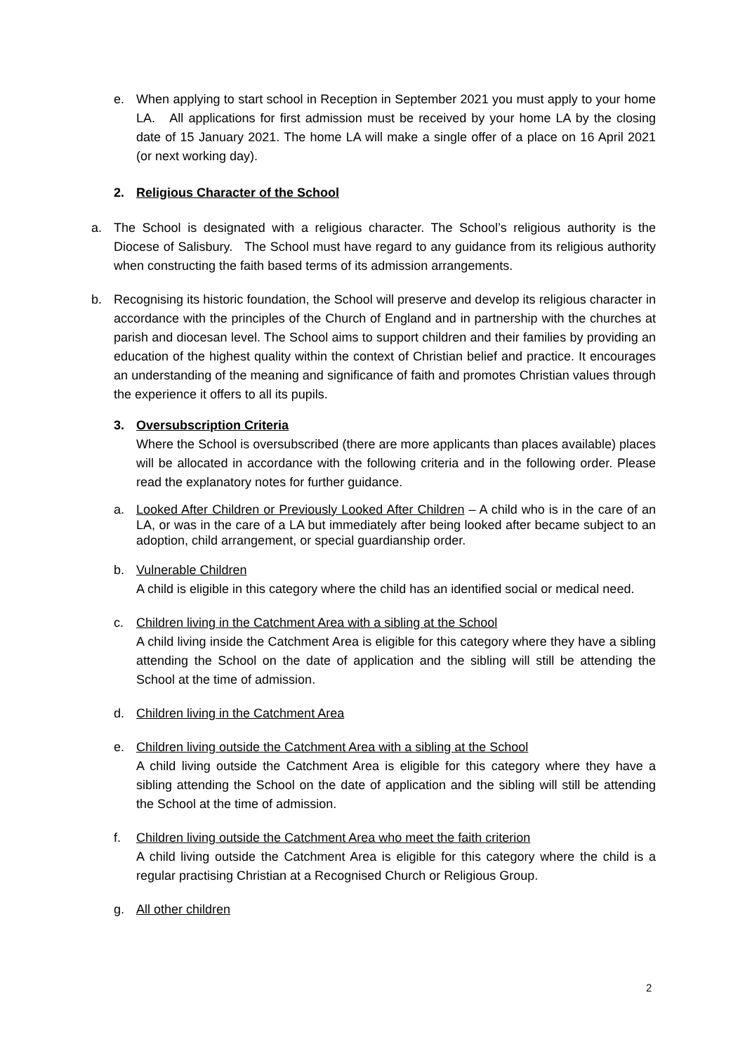e. When applying to start school in Reception in September 2021 you must apply to your home LA. All applications for first admission must be received by your home LA by the closing date of 15 January 2021. The home LA will make a single offer of a place on 16 April 2021 (or next working day).
2. Religious Character of the School
a. The School is designated with a religious character. The School’s religious authority is the Diocese of Salisbury. The School must have regard to any guidance from its religious authority when constructing the faith based terms of its admission arrangements.
b. Recognising its historic foundation, the School will preserve and develop its religious character in accordance with the principles of the Church of England and in partnership with the churches at parish and diocesan level. The School aims to support children and their families by providing an education of the highest quality within the context of Christian belief and practice. It encourages an understanding of the meaning and significance of faith and promotes Christian values through the experience it offers to all its pupils.
3. Oversubscription Criteria
Where the School is oversubscribed (there are more applicants than places available) places will be allocated in accordance with the following criteria and in the following order. Please read the explanatory notes for further guidance.
a. Looked After Children or Previously Looked After Children – A child who is in the care of an LA, or was in the care of a LA but immediately after being looked after became subject to an adoption, child arrangement, or special guardianship order.
b. Vulnerable Children
A child is eligible in this category where the child has an identified social or medical need.
c. Children living in the Catchment Area with a sibling at the School
A child living inside the Catchment Area is eligible for this category where they have a sibling attending the School on the date of application and the sibling will still be attending the School at the time of admission.
d. Children living in the Catchment Area
e. Children living outside the Catchment Area with a sibling at the School
A child living outside the Catchment Area is eligible for this category where they have a sibling attending the School on the date of application and the sibling will still be attending the School at the time of admission.
f. Children living outside the Catchment Area who meet the faith criterion
A child living outside the Catchment Area is eligible for this category where the child is a regular practising Christian at a Recognised Church or Religious Group.
g. All other children
2